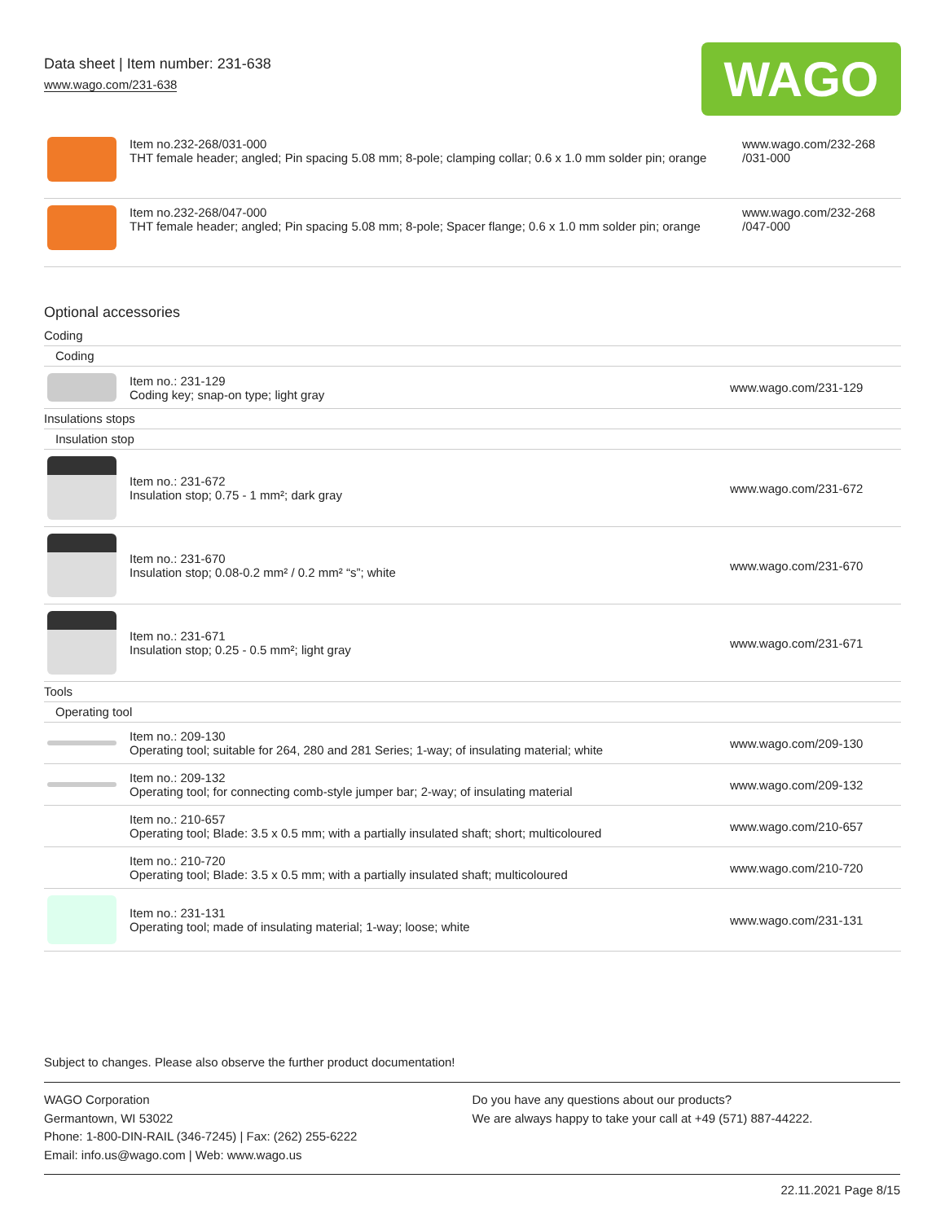Data sheet | Item number: 231-638
www.wago.com/231-638
WAGO
| | Item no.232-268/031-000 THT female header; angled; Pin spacing 5.08 mm; 8-pole; clamping collar; 0.6 x 1.0 mm solder pin; orange | www.wago.com/232-268 /031-000 |
| | Item no.232-268/047-000 THT female header; angled; Pin spacing 5.08 mm; 8-pole; Spacer flange; 0.6 x 1.0 mm solder pin; orange | www.wago.com/232-268 /047-000 |
Optional accessories
| Coding | | |
| Coding | | |
| | Item no.: 231-129 Coding key; snap-on type; light gray | www.wago.com/231-129 |
| Insulations stops | | |
| Insulation stop | | |
| | Item no.: 231-672 Insulation stop; 0.75 - 1 mm²; dark gray | www.wago.com/231-672 |
| | Item no.: 231-670 Insulation stop; 0.08-0.2 mm² / 0.2 mm² “s”; white | www.wago.com/231-670 |
| | Item no.: 231-671 Insulation stop; 0.25 - 0.5 mm²; light gray | www.wago.com/231-671 |
| Tools | | |
| Operating tool | | |
| | Item no.: 209-130 Operating tool; suitable for 264, 280 and 281 Series; 1-way; of insulating material; white | www.wago.com/209-130 |
| | Item no.: 209-132 Operating tool; for connecting comb-style jumper bar; 2-way; of insulating material | www.wago.com/209-132 |
| | Item no.: 210-657 Operating tool; Blade: 3.5 x 0.5 mm; with a partially insulated shaft; short; multicoloured | www.wago.com/210-657 |
| | Item no.: 210-720 Operating tool; Blade: 3.5 x 0.5 mm; with a partially insulated shaft; multicoloured | www.wago.com/210-720 |
| | Item no.: 231-131 Operating tool; made of insulating material; 1-way; loose; white | www.wago.com/231-131 |
Subject to changes. Please also observe the further product documentation!
WAGO Corporation
Germantown, WI 53022
Phone: 1-800-DIN-RAIL (346-7245) | Fax: (262) 255-6222
Email: info.us@wago.com | Web: www.wago.us
Do you have any questions about our products?
We are always happy to take your call at +49 (571) 887-44222.
22.11.2021 Page 8/15